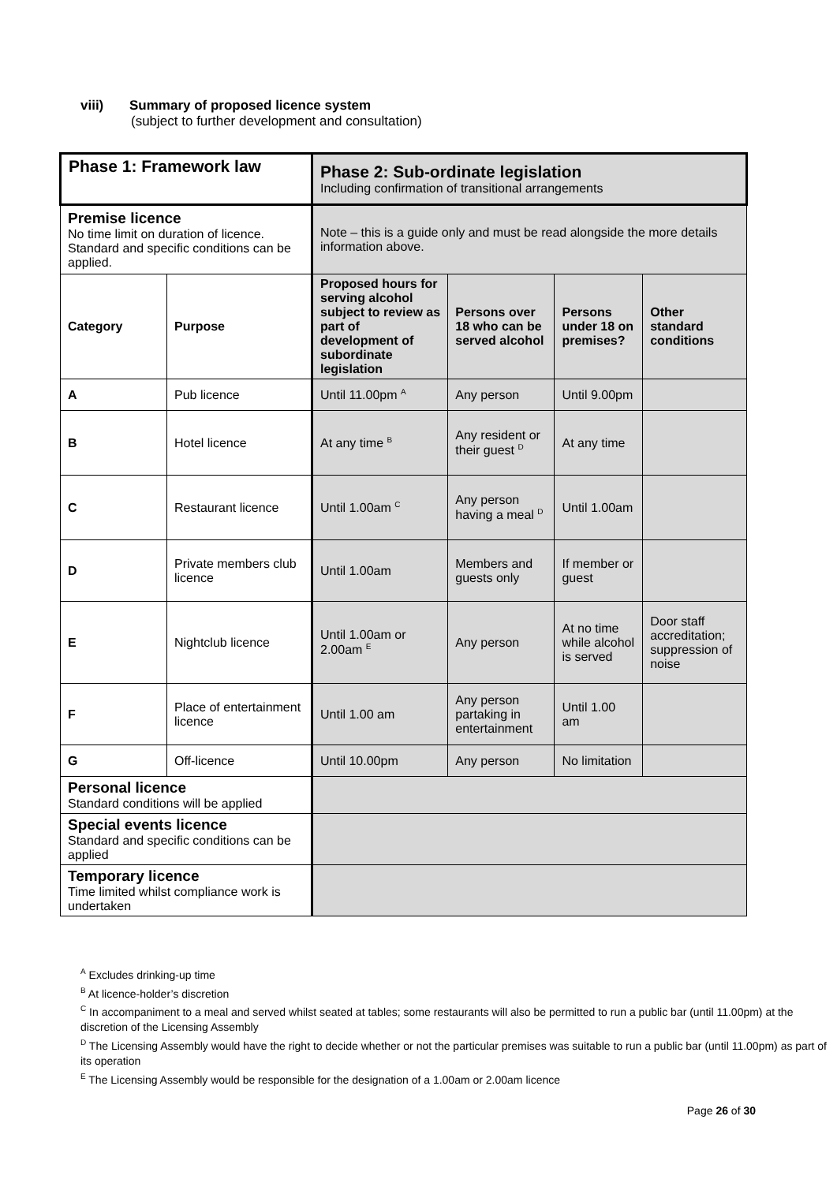viii) Summary of proposed licence system
(subject to further development and consultation)
| Phase 1: Framework law | | Phase 2: Sub-ordinate legislation Including confirmation of transitional arrangements | | | |
| Premise licence No time limit on duration of licence. Standard and specific conditions can be applied. | | Note – this is a guide only and must be read alongside the more details information above. | | | |
| Category | Purpose | Proposed hours for serving alcohol subject to review as part of development of subordinate legislation | Persons over 18 who can be served alcohol | Persons under 18 on premises? | Other standard conditions |
| A | Pub licence | Until 11.00pm <sup>A</sup> | Any person | Until 9.00pm | |
| B | Hotel licence | At any time <sup>B</sup> | Any resident or their guest <sup>D</sup> | At any time | |
| C | Restaurant licence | Until 1.00am <sup>C</sup> | Any person having a meal <sup>D</sup> | Until 1.00am | |
| D | Private members club licence | Until 1.00am | Members and guests only | If member or guest | |
| E | Nightclub licence | Until 1.00am or 2.00am <sup>E</sup> | Any person | At no time while alcohol is served | Door staff accreditation; suppression of noise |
| F | Place of entertainment licence | Until 1.00 am | Any person partaking in entertainment | Until 1.00 am | |
| G | Off-licence | Until 10.00pm | Any person | No limitation | |
| Personal licence Standard conditions will be applied | | | | | |
| Special events licence Standard and specific conditions can be applied | | | | | |
| Temporary licence Time limited whilst compliance work is undertaken | | | | | |
<sup>A</sup> Excludes drinking-up time
<sup>B</sup> At licence-holder’s discretion
<sup>C</sup> In accompaniment to a meal and served whilst seated at tables; some restaurants will also be permitted to run a public bar (until 11.00pm) at the discretion of the Licensing Assembly
<sup>D</sup> The Licensing Assembly would have the right to decide whether or not the particular premises was suitable to run a public bar (until 11.00pm) as part of its operation
<sup>E</sup> The Licensing Assembly would be responsible for the designation of a 1.00am or 2.00am licence
Page 26 of 30